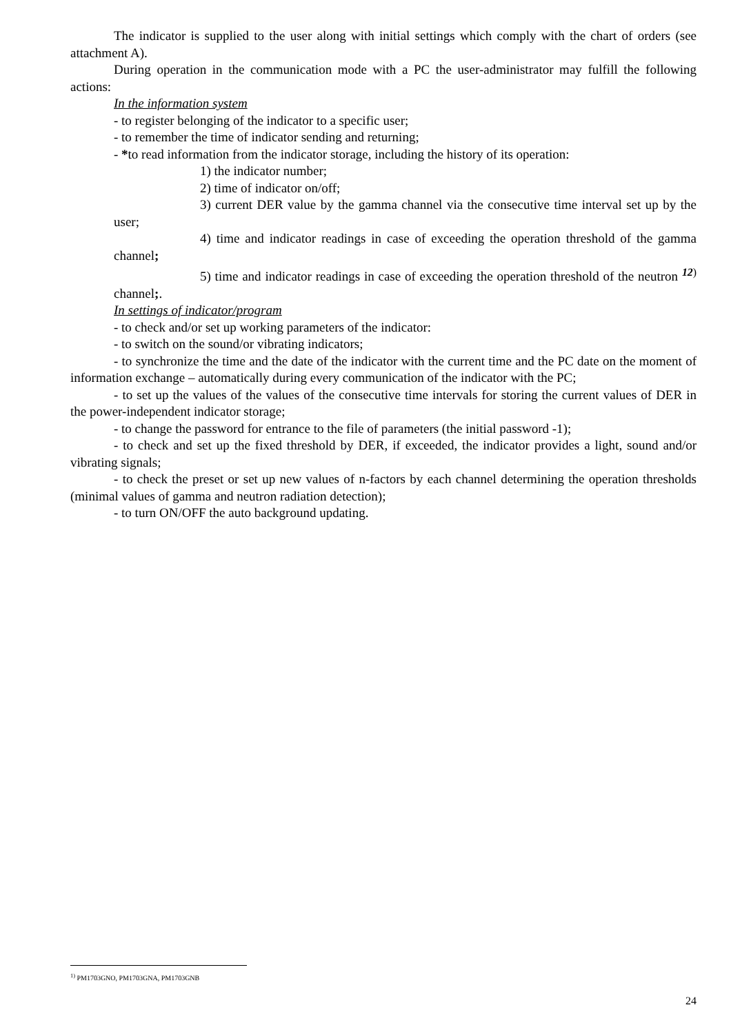The indicator is supplied to the user along with initial settings which comply with the chart of orders (see attachment A).
During operation in the communication mode with a PC the user-administrator may fulfill the following actions:
In the information system
- to register belonging of the indicator to a specific user;
- to remember the time of indicator sending and returning;
- *to read information from the indicator storage, including the history of its operation:
1) the indicator number;
2) time of indicator on/off;
3) current DER value by the gamma channel via the consecutive time interval set up by the user;
4) time and indicator readings in case of exceeding the operation threshold of the gamma channel;
5) time and indicator readings in case of exceeding the operation threshold of the neutron <sup>12)</sup> channel;.
In settings of indicator/program
- to check and/or set up working parameters of the indicator:
- to switch on the sound/or vibrating indicators;
- to synchronize the time and the date of the indicator with the current time and the PC date on the moment of information exchange – automatically during every communication of the indicator with the PC;
- to set up the values of the values of the consecutive time intervals for storing the current values of DER in the power-independent indicator storage;
- to change the password for entrance to the file of parameters (the initial password -1);
- to check and set up the fixed threshold by DER, if exceeded, the indicator provides a light, sound and/or vibrating signals;
- to check the preset or set up new values of n-factors by each channel determining the operation thresholds (minimal values of gamma and neutron radiation detection);
- to turn ON/OFF the auto background updating.
<sup>1)</sup> PM1703GNO, PM1703GNA, PM1703GNB
24